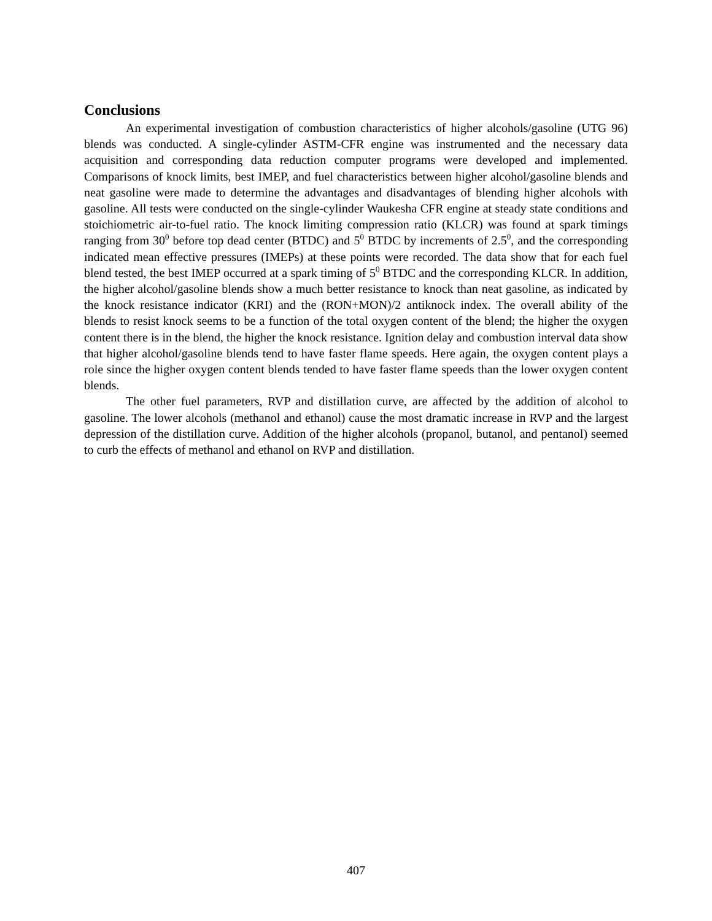Conclusions
An experimental investigation of combustion characteristics of higher alcohols/gasoline (UTG 96) blends was conducted. A single-cylinder ASTM-CFR engine was instrumented and the necessary data acquisition and corresponding data reduction computer programs were developed and implemented. Comparisons of knock limits, best IMEP, and fuel characteristics between higher alcohol/gasoline blends and neat gasoline were made to determine the advantages and disadvantages of blending higher alcohols with gasoline. All tests were conducted on the single-cylinder Waukesha CFR engine at steady state conditions and stoichiometric air-to-fuel ratio. The knock limiting compression ratio (KLCR) was found at spark timings ranging from 30<sup>0</sup> before top dead center (BTDC) and 5<sup>0</sup> BTDC by increments of 2.5<sup>0</sup>, and the corresponding indicated mean effective pressures (IMEPs) at these points were recorded. The data show that for each fuel blend tested, the best IMEP occurred at a spark timing of 5<sup>0</sup> BTDC and the corresponding KLCR. In addition, the higher alcohol/gasoline blends show a much better resistance to knock than neat gasoline, as indicated by the knock resistance indicator (KRI) and the (RON+MON)/2 antiknock index. The overall ability of the blends to resist knock seems to be a function of the total oxygen content of the blend; the higher the oxygen content there is in the blend, the higher the knock resistance. Ignition delay and combustion interval data show that higher alcohol/gasoline blends tend to have faster flame speeds. Here again, the oxygen content plays a role since the higher oxygen content blends tended to have faster flame speeds than the lower oxygen content blends.
The other fuel parameters, RVP and distillation curve, are affected by the addition of alcohol to gasoline. The lower alcohols (methanol and ethanol) cause the most dramatic increase in RVP and the largest depression of the distillation curve. Addition of the higher alcohols (propanol, butanol, and pentanol) seemed to curb the effects of methanol and ethanol on RVP and distillation.
407